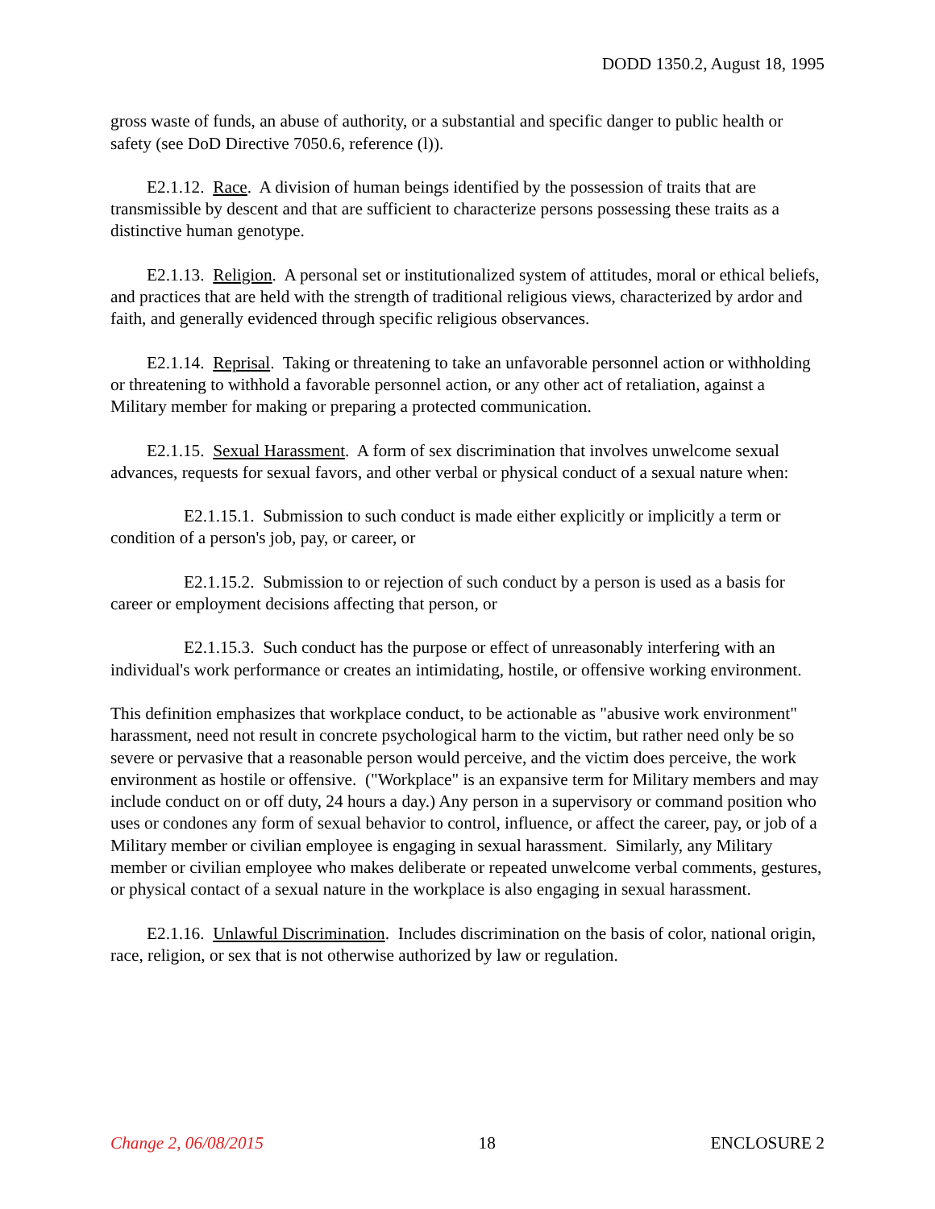DODD 1350.2, August 18, 1995
gross waste of funds, an abuse of authority, or a substantial and specific danger to public health or safety (see DoD Directive 7050.6, reference (l)).
E2.1.12. Race. A division of human beings identified by the possession of traits that are transmissible by descent and that are sufficient to characterize persons possessing these traits as a distinctive human genotype.
E2.1.13. Religion. A personal set or institutionalized system of attitudes, moral or ethical beliefs, and practices that are held with the strength of traditional religious views, characterized by ardor and faith, and generally evidenced through specific religious observances.
E2.1.14. Reprisal. Taking or threatening to take an unfavorable personnel action or withholding or threatening to withhold a favorable personnel action, or any other act of retaliation, against a Military member for making or preparing a protected communication.
E2.1.15. Sexual Harassment. A form of sex discrimination that involves unwelcome sexual advances, requests for sexual favors, and other verbal or physical conduct of a sexual nature when:
E2.1.15.1. Submission to such conduct is made either explicitly or implicitly a term or condition of a person's job, pay, or career, or
E2.1.15.2. Submission to or rejection of such conduct by a person is used as a basis for career or employment decisions affecting that person, or
E2.1.15.3. Such conduct has the purpose or effect of unreasonably interfering with an individual's work performance or creates an intimidating, hostile, or offensive working environment.
This definition emphasizes that workplace conduct, to be actionable as "abusive work environment" harassment, need not result in concrete psychological harm to the victim, but rather need only be so severe or pervasive that a reasonable person would perceive, and the victim does perceive, the work environment as hostile or offensive. ("Workplace" is an expansive term for Military members and may include conduct on or off duty, 24 hours a day.) Any person in a supervisory or command position who uses or condones any form of sexual behavior to control, influence, or affect the career, pay, or job of a Military member or civilian employee is engaging in sexual harassment. Similarly, any Military member or civilian employee who makes deliberate or repeated unwelcome verbal comments, gestures, or physical contact of a sexual nature in the workplace is also engaging in sexual harassment.
E2.1.16. Unlawful Discrimination. Includes discrimination on the basis of color, national origin, race, religion, or sex that is not otherwise authorized by law or regulation.
Change 2, 06/08/2015 18 ENCLOSURE 2